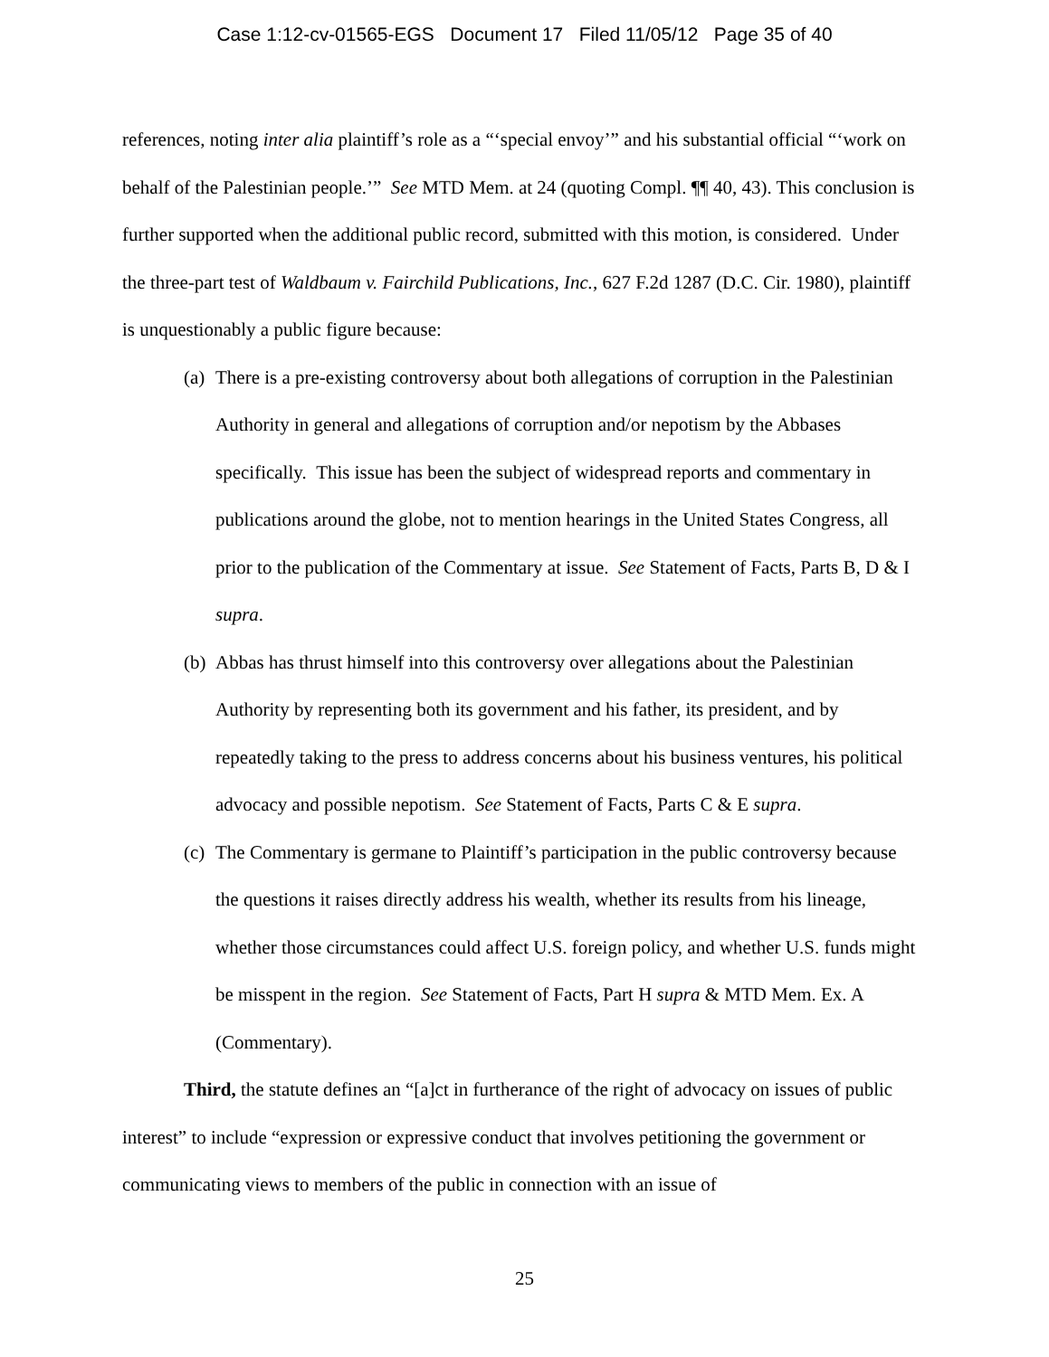Case 1:12-cv-01565-EGS Document 17 Filed 11/05/12 Page 35 of 40
references, noting inter alia plaintiff’s role as a “‘special envoy’” and his substantial official “‘work on behalf of the Palestinian people.’” See MTD Mem. at 24 (quoting Compl. ¶¶ 40, 43). This conclusion is further supported when the additional public record, submitted with this motion, is considered. Under the three-part test of Waldbaum v. Fairchild Publications, Inc., 627 F.2d 1287 (D.C. Cir. 1980), plaintiff is unquestionably a public figure because:
(a) There is a pre-existing controversy about both allegations of corruption in the Palestinian Authority in general and allegations of corruption and/or nepotism by the Abbases specifically. This issue has been the subject of widespread reports and commentary in publications around the globe, not to mention hearings in the United States Congress, all prior to the publication of the Commentary at issue. See Statement of Facts, Parts B, D & I supra.
(b) Abbas has thrust himself into this controversy over allegations about the Palestinian Authority by representing both its government and his father, its president, and by repeatedly taking to the press to address concerns about his business ventures, his political advocacy and possible nepotism. See Statement of Facts, Parts C & E supra.
(c) The Commentary is germane to Plaintiff’s participation in the public controversy because the questions it raises directly address his wealth, whether its results from his lineage, whether those circumstances could affect U.S. foreign policy, and whether U.S. funds might be misspent in the region. See Statement of Facts, Part H supra & MTD Mem. Ex. A (Commentary).
Third, the statute defines an “[a]ct in furtherance of the right of advocacy on issues of public interest” to include “expression or expressive conduct that involves petitioning the government or communicating views to members of the public in connection with an issue of
25